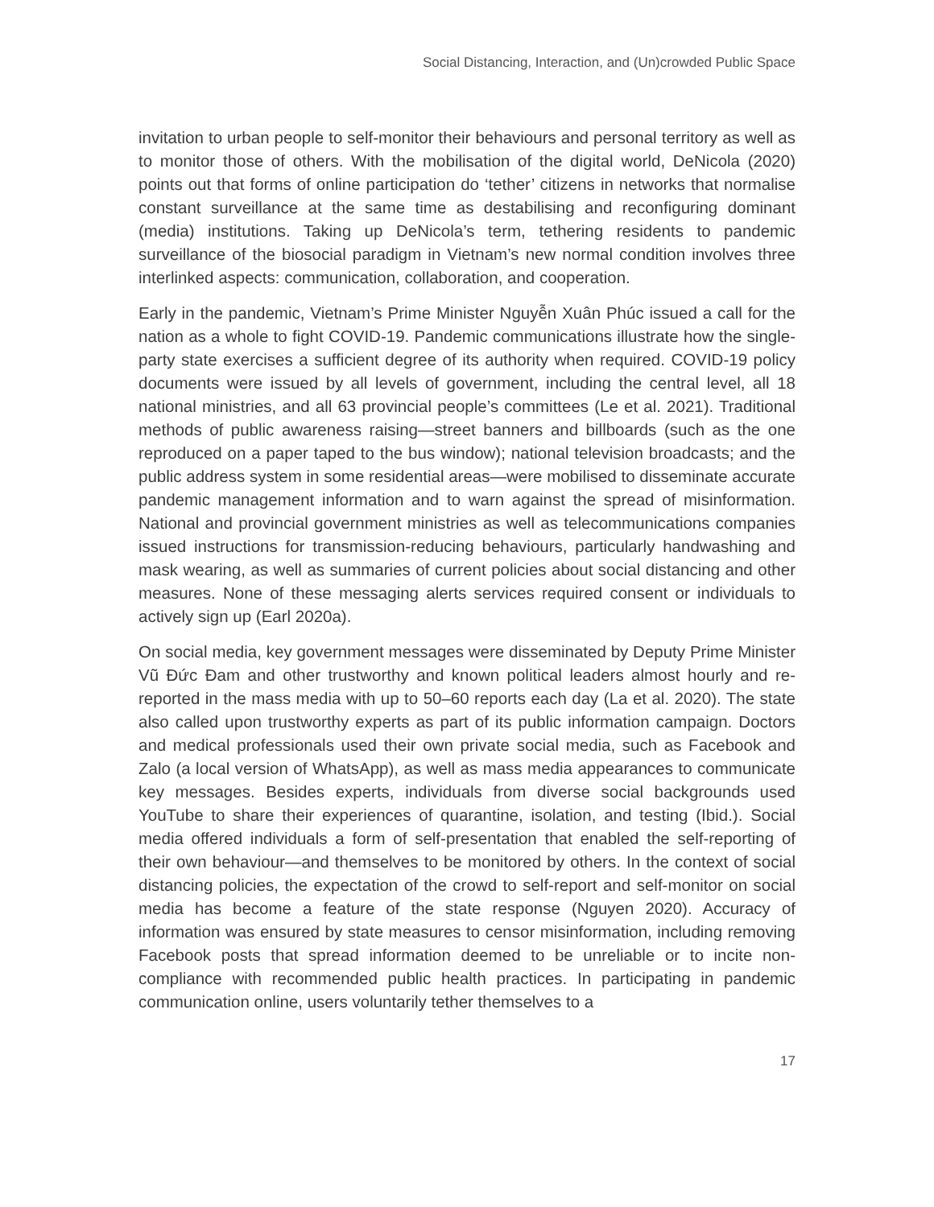Social Distancing, Interaction, and (Un)crowded Public Space
invitation to urban people to self-monitor their behaviours and personal territory as well as to monitor those of others. With the mobilisation of the digital world, DeNicola (2020) points out that forms of online participation do ‘tether’ citizens in networks that normalise constant surveillance at the same time as destabilising and reconfiguring dominant (media) institutions. Taking up DeNicola’s term, tethering residents to pandemic surveillance of the biosocial paradigm in Vietnam’s new normal condition involves three interlinked aspects: communication, collaboration, and cooperation.
Early in the pandemic, Vietnam’s Prime Minister Nguyễn Xuân Phúc issued a call for the nation as a whole to fight COVID-19. Pandemic communications illustrate how the single-party state exercises a sufficient degree of its authority when required. COVID-19 policy documents were issued by all levels of government, including the central level, all 18 national ministries, and all 63 provincial people’s committees (Le et al. 2021). Traditional methods of public awareness raising—street banners and billboards (such as the one reproduced on a paper taped to the bus window); national television broadcasts; and the public address system in some residential areas—were mobilised to disseminate accurate pandemic management information and to warn against the spread of misinformation. National and provincial government ministries as well as telecommunications companies issued instructions for transmission-reducing behaviours, particularly handwashing and mask wearing, as well as summaries of current policies about social distancing and other measures. None of these messaging alerts services required consent or individuals to actively sign up (Earl 2020a).
On social media, key government messages were disseminated by Deputy Prime Minister Vũ Đức Đam and other trustworthy and known political leaders almost hourly and re-reported in the mass media with up to 50–60 reports each day (La et al. 2020). The state also called upon trustworthy experts as part of its public information campaign. Doctors and medical professionals used their own private social media, such as Facebook and Zalo (a local version of WhatsApp), as well as mass media appearances to communicate key messages. Besides experts, individuals from diverse social backgrounds used YouTube to share their experiences of quarantine, isolation, and testing (Ibid.). Social media offered individuals a form of self-presentation that enabled the self-reporting of their own behaviour—and themselves to be monitored by others. In the context of social distancing policies, the expectation of the crowd to self-report and self-monitor on social media has become a feature of the state response (Nguyen 2020). Accuracy of information was ensured by state measures to censor misinformation, including removing Facebook posts that spread information deemed to be unreliable or to incite non-compliance with recommended public health practices. In participating in pandemic communication online, users voluntarily tether themselves to a
17